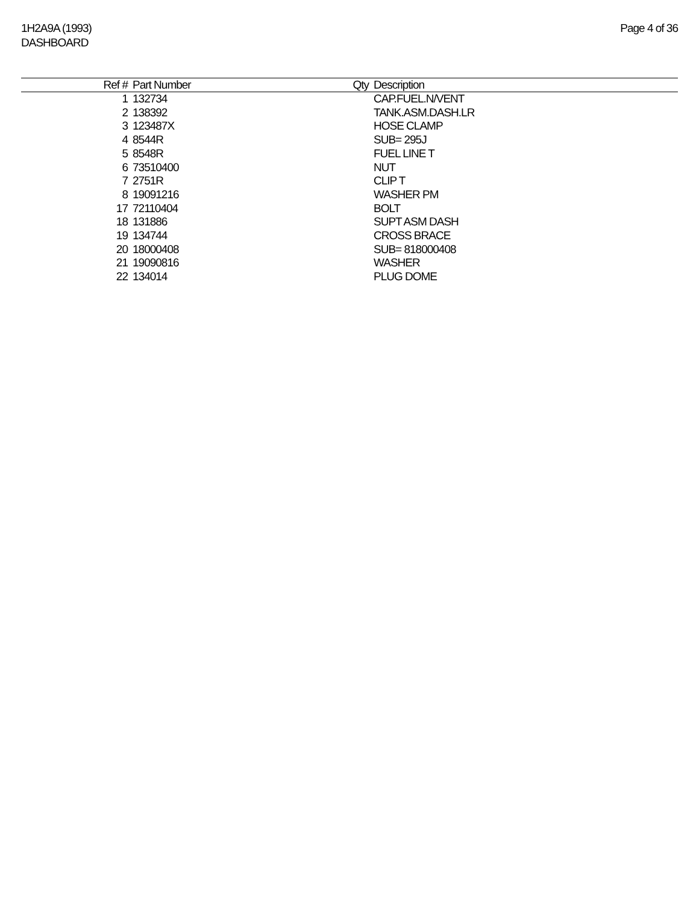1H2A9A (1993)
DASHBOARD
Page 4 of 36
| Ref # | Part Number | Qty | Description |
| --- | --- | --- | --- |
| 1 | 132734 | | CAP.FUEL.N/VENT |
| 2 | 138392 | | TANK.ASM.DASH.LR |
| 3 | 123487X | | HOSE CLAMP |
| 4 | 8544R | | SUB= 295J |
| 5 | 8548R | | FUEL LINE T |
| 6 | 73510400 | | NUT |
| 7 | 2751R | | CLIP T |
| 8 | 19091216 | | WASHER PM |
| 17 | 72110404 | | BOLT |
| 18 | 131886 | | SUPT ASM DASH |
| 19 | 134744 | | CROSS BRACE |
| 20 | 18000408 | | SUB= 818000408 |
| 21 | 19090816 | | WASHER |
| 22 | 134014 | | PLUG DOME |